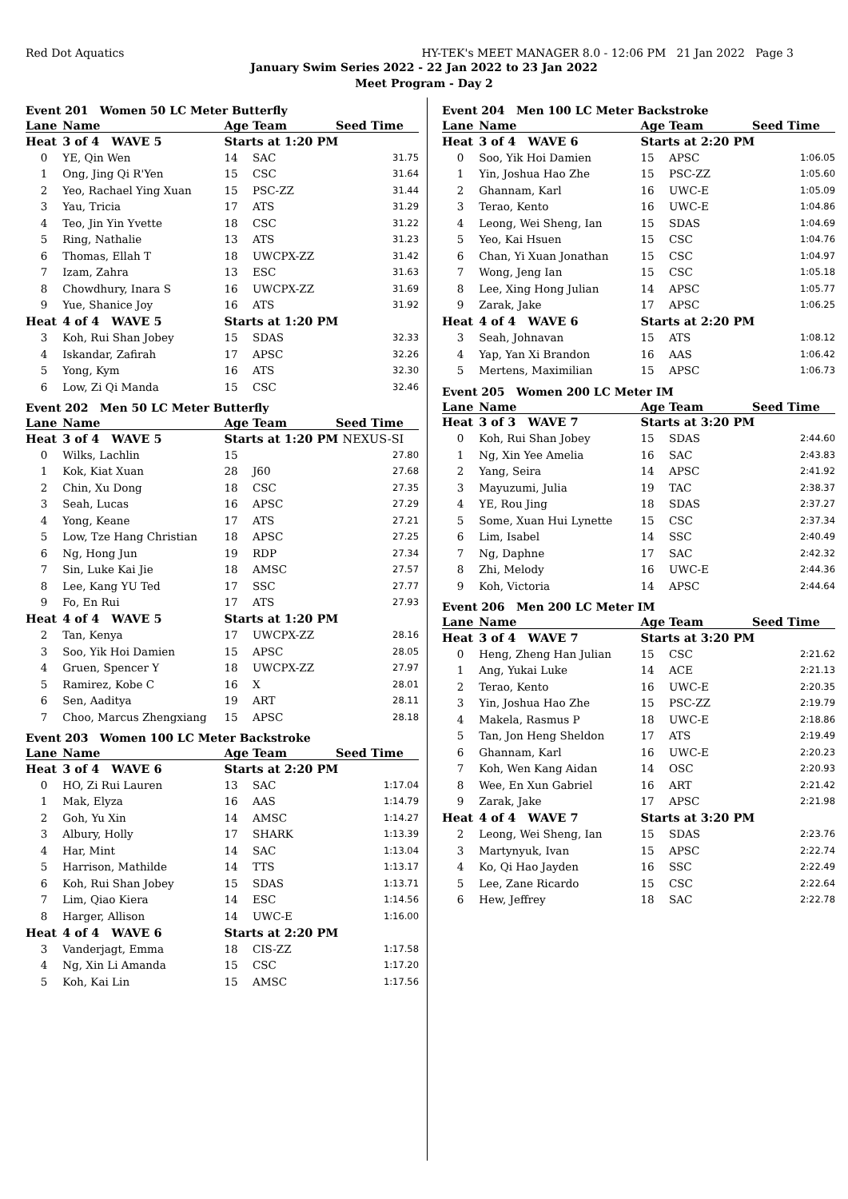Red Dot Aquatics HY-TEK's MEET MANAGER 8.0 - 12:06 PM 21 Jan 2022 Page 3
January Swim Series 2022 - 22 Jan 2022 to 23 Jan 2022
Meet Program - Day 2
Event 201 Women 50 LC Meter Butterfly
| Lane | Name | Age | Team | Seed Time |
| --- | --- | --- | --- | --- |
| Heat | 3 of 4 WAVE 5 | Starts at 1:20 PM | | |
| 0 | YE, Qin Wen | 14 | SAC | 31.75 |
| 1 | Ong, Jing Qi R'Yen | 15 | CSC | 31.64 |
| 2 | Yeo, Rachael Ying Xuan | 15 | PSC-ZZ | 31.44 |
| 3 | Yau, Tricia | 17 | ATS | 31.29 |
| 4 | Teo, Jin Yin Yvette | 18 | CSC | 31.22 |
| 5 | Ring, Nathalie | 13 | ATS | 31.23 |
| 6 | Thomas, Ellah T | 18 | UWCPX-ZZ | 31.42 |
| 7 | Izam, Zahra | 13 | ESC | 31.63 |
| 8 | Chowdhury, Inara S | 16 | UWCPX-ZZ | 31.69 |
| 9 | Yue, Shanice Joy | 16 | ATS | 31.92 |
| Heat | 4 of 4 WAVE 5 | Starts at 1:20 PM | | |
| 3 | Koh, Rui Shan Jobey | 15 | SDAS | 32.33 |
| 4 | Iskandar, Zafirah | 17 | APSC | 32.26 |
| 5 | Yong, Kym | 16 | ATS | 32.30 |
| 6 | Low, Zi Qi Manda | 15 | CSC | 32.46 |
Event 202 Men 50 LC Meter Butterfly
| Lane | Name | Age | Team | Seed Time |
| --- | --- | --- | --- | --- |
| Heat | 3 of 4 WAVE 5 | Starts at 1:20 PM NEXUS-SI | | |
| 0 | Wilks, Lachlin | 15 | | 27.80 |
| 1 | Kok, Kiat Xuan | 28 | J60 | 27.68 |
| 2 | Chin, Xu Dong | 18 | CSC | 27.35 |
| 3 | Seah, Lucas | 16 | APSC | 27.29 |
| 4 | Yong, Keane | 17 | ATS | 27.21 |
| 5 | Low, Tze Hang Christian | 18 | APSC | 27.25 |
| 6 | Ng, Hong Jun | 19 | RDP | 27.34 |
| 7 | Sin, Luke Kai Jie | 18 | AMSC | 27.57 |
| 8 | Lee, Kang YU Ted | 17 | SSC | 27.77 |
| 9 | Fo, En Rui | 17 | ATS | 27.93 |
| Heat | 4 of 4 WAVE 5 | Starts at 1:20 PM | | |
| 2 | Tan, Kenya | 17 | UWCPX-ZZ | 28.16 |
| 3 | Soo, Yik Hoi Damien | 15 | APSC | 28.05 |
| 4 | Gruen, Spencer Y | 18 | UWCPX-ZZ | 27.97 |
| 5 | Ramirez, Kobe C | 16 | X | 28.01 |
| 6 | Sen, Aaditya | 19 | ART | 28.11 |
| 7 | Choo, Marcus Zhengxiang | 15 | APSC | 28.18 |
Event 203 Women 100 LC Meter Backstroke
| Lane | Name | Age | Team | Seed Time |
| --- | --- | --- | --- | --- |
| Heat | 3 of 4 WAVE 6 | Starts at 2:20 PM | | |
| 0 | HO, Zi Rui Lauren | 13 | SAC | 1:17.04 |
| 1 | Mak, Elyza | 16 | AAS | 1:14.79 |
| 2 | Goh, Yu Xin | 14 | AMSC | 1:14.27 |
| 3 | Albury, Holly | 17 | SHARK | 1:13.39 |
| 4 | Har, Mint | 14 | SAC | 1:13.04 |
| 5 | Harrison, Mathilde | 14 | TTS | 1:13.17 |
| 6 | Koh, Rui Shan Jobey | 15 | SDAS | 1:13.71 |
| 7 | Lim, Qiao Kiera | 14 | ESC | 1:14.56 |
| 8 | Harger, Allison | 14 | UWC-E | 1:16.00 |
| Heat | 4 of 4 WAVE 6 | Starts at 2:20 PM | | |
| 3 | Vanderjagt, Emma | 18 | CIS-ZZ | 1:17.58 |
| 4 | Ng, Xin Li Amanda | 15 | CSC | 1:17.20 |
| 5 | Koh, Kai Lin | 15 | AMSC | 1:17.56 |
Event 204 Men 100 LC Meter Backstroke
| Lane | Name | Age | Team | Seed Time |
| --- | --- | --- | --- | --- |
| Heat | 3 of 4 WAVE 6 | Starts at 2:20 PM | | |
| 0 | Soo, Yik Hoi Damien | 15 | APSC | 1:06.05 |
| 1 | Yin, Joshua Hao Zhe | 15 | PSC-ZZ | 1:05.60 |
| 2 | Ghannam, Karl | 16 | UWC-E | 1:05.09 |
| 3 | Terao, Kento | 16 | UWC-E | 1:04.86 |
| 4 | Leong, Wei Sheng, Ian | 15 | SDAS | 1:04.69 |
| 5 | Yeo, Kai Hsuen | 15 | CSC | 1:04.76 |
| 6 | Chan, Yi Xuan Jonathan | 15 | CSC | 1:04.97 |
| 7 | Wong, Jeng Ian | 15 | CSC | 1:05.18 |
| 8 | Lee, Xing Hong Julian | 14 | APSC | 1:05.77 |
| 9 | Zarak, Jake | 17 | APSC | 1:06.25 |
| Heat | 4 of 4 WAVE 6 | Starts at 2:20 PM | | |
| 3 | Seah, Johnavan | 15 | ATS | 1:08.12 |
| 4 | Yap, Yan Xi Brandon | 16 | AAS | 1:06.42 |
| 5 | Mertens, Maximilian | 15 | APSC | 1:06.73 |
Event 205 Women 200 LC Meter IM
| Lane | Name | Age | Team | Seed Time |
| --- | --- | --- | --- | --- |
| Heat | 3 of 3 WAVE 7 | Starts at 3:20 PM | | |
| 0 | Koh, Rui Shan Jobey | 15 | SDAS | 2:44.60 |
| 1 | Ng, Xin Yee Amelia | 16 | SAC | 2:43.83 |
| 2 | Yang, Seira | 14 | APSC | 2:41.92 |
| 3 | Mayuzumi, Julia | 19 | TAC | 2:38.37 |
| 4 | YE, Rou Jing | 18 | SDAS | 2:37.27 |
| 5 | Some, Xuan Hui Lynette | 15 | CSC | 2:37.34 |
| 6 | Lim, Isabel | 14 | SSC | 2:40.49 |
| 7 | Ng, Daphne | 17 | SAC | 2:42.32 |
| 8 | Zhi, Melody | 16 | UWC-E | 2:44.36 |
| 9 | Koh, Victoria | 14 | APSC | 2:44.64 |
Event 206 Men 200 LC Meter IM
| Lane | Name | Age | Team | Seed Time |
| --- | --- | --- | --- | --- |
| Heat | 3 of 4 WAVE 7 | Starts at 3:20 PM | | |
| 0 | Heng, Zheng Han Julian | 15 | CSC | 2:21.62 |
| 1 | Ang, Yukai Luke | 14 | ACE | 2:21.13 |
| 2 | Terao, Kento | 16 | UWC-E | 2:20.35 |
| 3 | Yin, Joshua Hao Zhe | 15 | PSC-ZZ | 2:19.79 |
| 4 | Makela, Rasmus P | 18 | UWC-E | 2:18.86 |
| 5 | Tan, Jon Heng Sheldon | 17 | ATS | 2:19.49 |
| 6 | Ghannam, Karl | 16 | UWC-E | 2:20.23 |
| 7 | Koh, Wen Kang Aidan | 14 | OSC | 2:20.93 |
| 8 | Wee, En Xun Gabriel | 16 | ART | 2:21.42 |
| 9 | Zarak, Jake | 17 | APSC | 2:21.98 |
| Heat | 4 of 4 WAVE 7 | Starts at 3:20 PM | | |
| 2 | Leong, Wei Sheng, Ian | 15 | SDAS | 2:23.76 |
| 3 | Martynyuk, Ivan | 15 | APSC | 2:22.74 |
| 4 | Ko, Qi Hao Jayden | 16 | SSC | 2:22.49 |
| 5 | Lee, Zane Ricardo | 15 | CSC | 2:22.64 |
| 6 | Hew, Jeffrey | 18 | SAC | 2:22.78 |